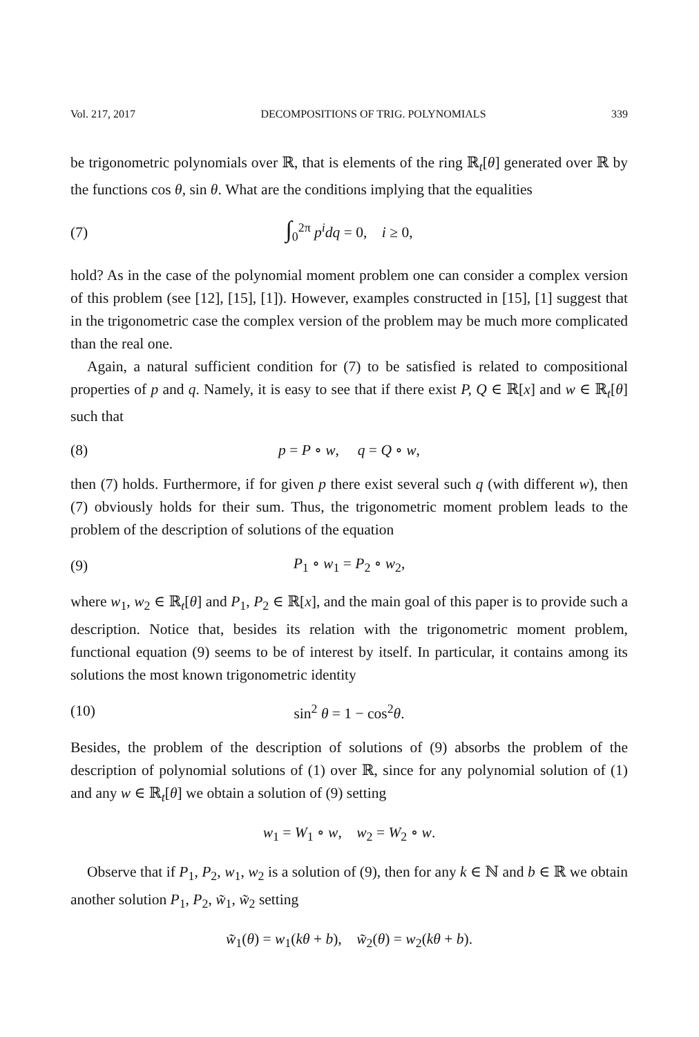Vol. 217, 2017 DECOMPOSITIONS OF TRIG. POLYNOMIALS 339
be trigonometric polynomials over ℝ, that is elements of the ring ℝ<sub>t</sub>[θ] generated over ℝ by the functions cos θ, sin θ. What are the conditions implying that the equalities
(7) ∫<sub>0</sub><sup>2π</sup> p<sup>i</sup>dq = 0, i ≥ 0,
hold? As in the case of the polynomial moment problem one can consider a complex version of this problem (see [12], [15], [1]). However, examples constructed in [15], [1] suggest that in the trigonometric case the complex version of the problem may be much more complicated than the real one.
Again, a natural sufficient condition for (7) to be satisfied is related to compositional properties of p and q. Namely, it is easy to see that if there exist P, Q ∈ ℝ[x] and w ∈ ℝ<sub>t</sub>[θ] such that
(8) p = P ∘ w, q = Q ∘ w,
then (7) holds. Furthermore, if for given p there exist several such q (with different w), then (7) obviously holds for their sum. Thus, the trigonometric moment problem leads to the problem of the description of solutions of the equation
(9) P<sub>1</sub> ∘ w<sub>1</sub> = P<sub>2</sub> ∘ w<sub>2</sub>,
where w<sub>1</sub>, w<sub>2</sub> ∈ ℝ<sub>t</sub>[θ] and P<sub>1</sub>, P<sub>2</sub> ∈ ℝ[x], and the main goal of this paper is to provide such a description. Notice that, besides its relation with the trigonometric moment problem, functional equation (9) seems to be of interest by itself. In particular, it contains among its solutions the most known trigonometric identity
(10) sin<sup>2</sup> θ = 1 − cos<sup>2</sup>θ.
Besides, the problem of the description of solutions of (9) absorbs the problem of the description of polynomial solutions of (1) over ℝ, since for any polynomial solution of (1) and any w ∈ ℝ<sub>t</sub>[θ] we obtain a solution of (9) setting
w<sub>1</sub> = W<sub>1</sub> ∘ w, w<sub>2</sub> = W<sub>2</sub> ∘ w.
Observe that if P<sub>1</sub>, P<sub>2</sub>, w<sub>1</sub>, w<sub>2</sub> is a solution of (9), then for any k ∈ ℕ and b ∈ ℝ we obtain another solution P<sub>1</sub>, P<sub>2</sub>, w̃<sub>1</sub>, w̃<sub>2</sub> setting
w̃<sub>1</sub>(θ) = w<sub>1</sub>(kθ + b), w̃<sub>2</sub>(θ) = w<sub>2</sub>(kθ + b).